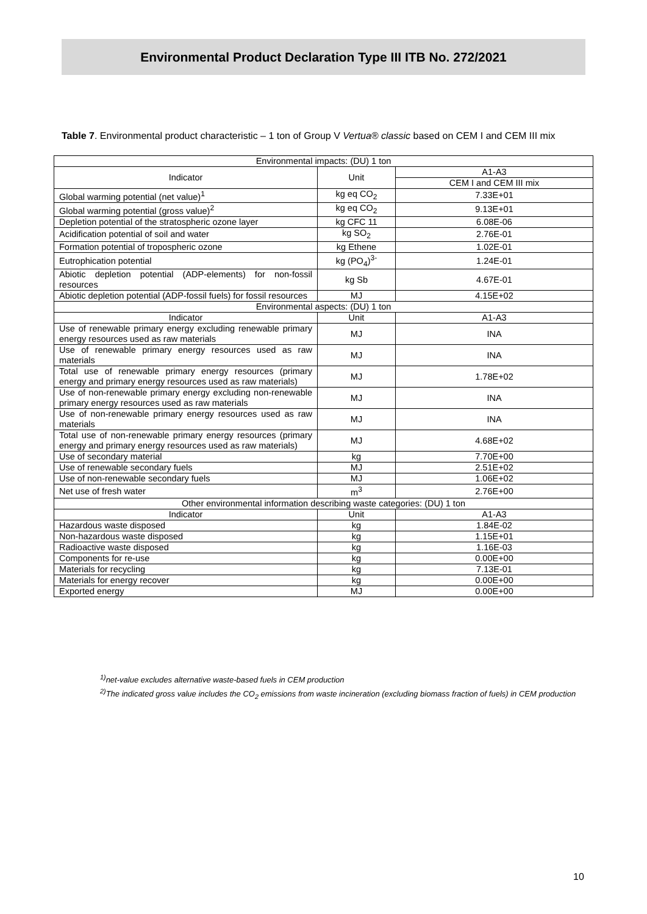Environmental Product Declaration Type III ITB No. 272/2021
Table 7. Environmental product characteristic – 1 ton of Group V Vertua® classic based on CEM I and CEM III mix
| Environmental impacts: (DU) 1 ton | | |
| Indicator | Unit | A1-A3 |
| | | CEM I and CEM III mix |
| Global warming potential (net value)<sup>1</sup> | kg eq CO<sub>2</sub> | 7.33E+01 |
| Global warming potential (gross value)<sup>2</sup> | kg eq CO<sub>2</sub> | 9.13E+01 |
| Depletion potential of the stratospheric ozone layer | kg CFC 11 | 6.08E-06 |
| Acidification potential of soil and water | kg SO<sub>2</sub> | 2.76E-01 |
| Formation potential of tropospheric ozone | kg Ethene | 1.02E-01 |
| Eutrophication potential | kg (PO<sub>4</sub>)<sup>3-</sup> | 1.24E-01 |
| Abiotic depletion potential (ADP-elements) for non-fossil resources | kg Sb | 4.67E-01 |
| Abiotic depletion potential (ADP-fossil fuels) for fossil resources | MJ | 4.15E+02 |
| Environmental aspects: (DU) 1 ton | | |
| Indicator | Unit | A1-A3 |
| Use of renewable primary energy excluding renewable primary energy resources used as raw materials | MJ | INA |
| Use of renewable primary energy resources used as raw materials | MJ | INA |
| Total use of renewable primary energy resources (primary energy and primary energy resources used as raw materials) | MJ | 1.78E+02 |
| Use of non-renewable primary energy excluding non-renewable primary energy resources used as raw materials | MJ | INA |
| Use of non-renewable primary energy resources used as raw materials | MJ | INA |
| Total use of non-renewable primary energy resources (primary energy and primary energy resources used as raw materials) | MJ | 4.68E+02 |
| Use of secondary material | kg | 7.70E+00 |
| Use of renewable secondary fuels | MJ | 2.51E+02 |
| Use of non-renewable secondary fuels | MJ | 1.06E+02 |
| Net use of fresh water | m<sup>3</sup> | 2.76E+00 |
| Other environmental information describing waste categories: (DU) 1 ton | | |
| Indicator | Unit | A1-A3 |
| Hazardous waste disposed | kg | 1.84E-02 |
| Non-hazardous waste disposed | kg | 1.15E+01 |
| Radioactive waste disposed | kg | 1.16E-03 |
| Components for re-use | kg | 0.00E+00 |
| Materials for recycling | kg | 7.13E-01 |
| Materials for energy recover | kg | 0.00E+00 |
| Exported energy | MJ | 0.00E+00 |
<sup>1)</sup> net-value excludes alternative waste-based fuels in CEM production
<sup>2)</sup> The indicated gross value includes the CO<sub>2</sub> emissions from waste incineration (excluding biomass fraction of fuels) in CEM production
10